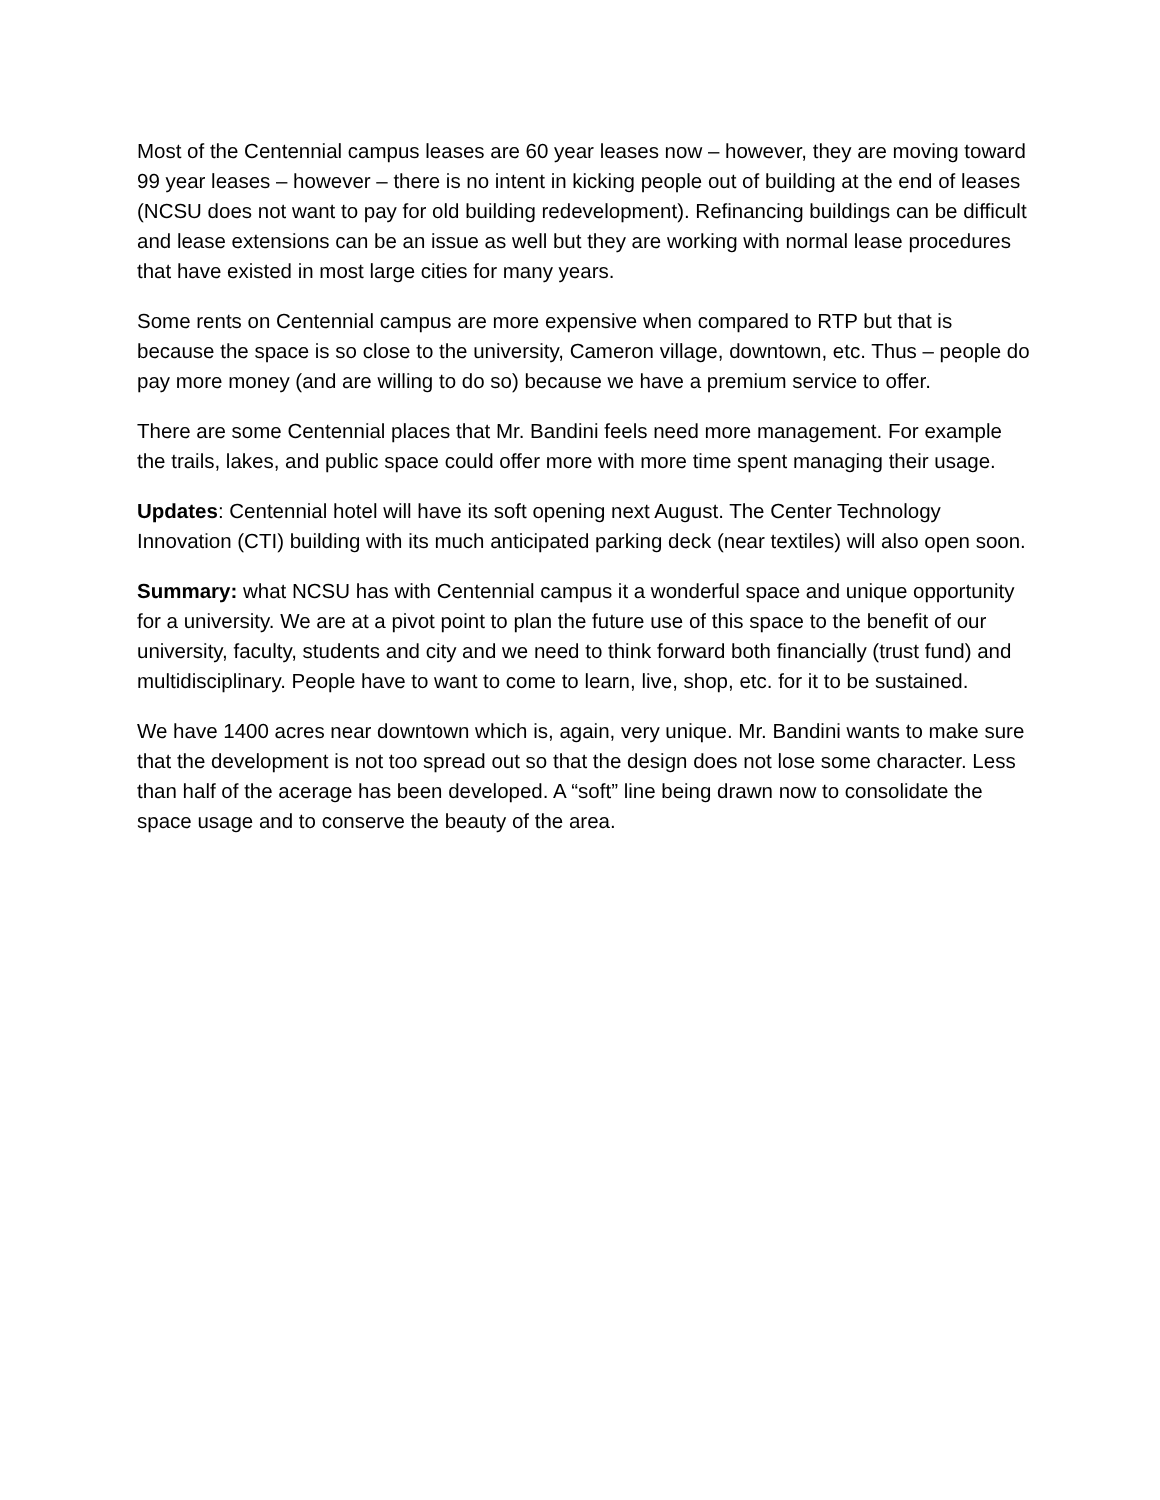Most of the Centennial campus leases are 60 year leases now – however, they are moving toward 99 year leases – however – there is no intent in kicking people out of building at the end of leases (NCSU does not want to pay for old building redevelopment). Refinancing buildings can be difficult and lease extensions can be an issue as well but they are working with normal lease procedures that have existed in most large cities for many years.
Some rents on Centennial campus are more expensive when compared to RTP but that is because the space is so close to the university, Cameron village, downtown, etc. Thus – people do pay more money (and are willing to do so) because we have a premium service to offer.
There are some Centennial places that Mr. Bandini feels need more management. For example the trails, lakes, and public space could offer more with more time spent managing their usage.
Updates: Centennial hotel will have its soft opening next August. The Center Technology Innovation (CTI) building with its much anticipated parking deck (near textiles) will also open soon.
Summary: what NCSU has with Centennial campus it a wonderful space and unique opportunity for a university. We are at a pivot point to plan the future use of this space to the benefit of our university, faculty, students and city and we need to think forward both financially (trust fund) and multidisciplinary. People have to want to come to learn, live, shop, etc. for it to be sustained.
We have 1400 acres near downtown which is, again, very unique. Mr. Bandini wants to make sure that the development is not too spread out so that the design does not lose some character. Less than half of the acerage has been developed. A “soft” line being drawn now to consolidate the space usage and to conserve the beauty of the area.